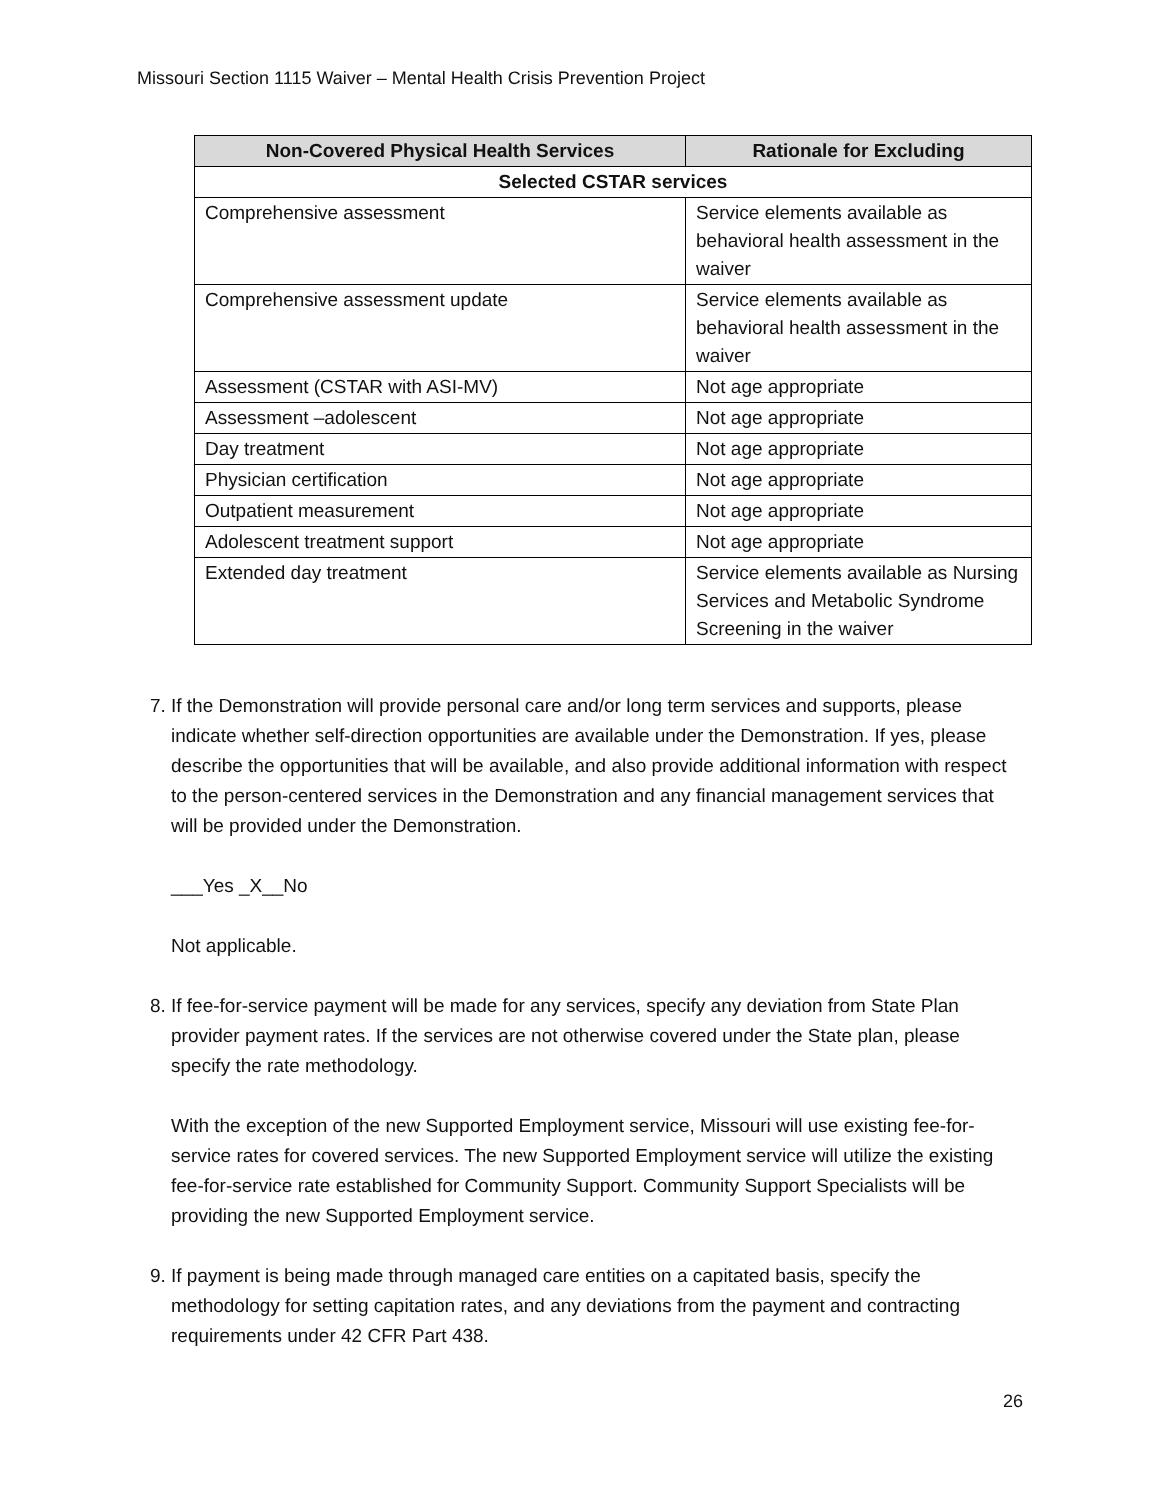Missouri Section 1115 Waiver – Mental Health Crisis Prevention Project
| Non-Covered Physical Health Services | Rationale for Excluding |
| --- | --- |
| Selected CSTAR services | |
| Comprehensive assessment | Service elements available as behavioral health assessment in the waiver |
| Comprehensive assessment update | Service elements available as behavioral health assessment in the waiver |
| Assessment (CSTAR with ASI-MV) | Not age appropriate |
| Assessment –adolescent | Not age appropriate |
| Day treatment | Not age appropriate |
| Physician certification | Not age appropriate |
| Outpatient measurement | Not age appropriate |
| Adolescent treatment support | Not age appropriate |
| Extended day treatment | Service elements available as Nursing Services and Metabolic Syndrome Screening in the waiver |
7. If the Demonstration will provide personal care and/or long term services and supports, please indicate whether self-direction opportunities are available under the Demonstration. If yes, please describe the opportunities that will be available, and also provide additional information with respect to the person-centered services in the Demonstration and any financial management services that will be provided under the Demonstration.
___Yes _X__No
Not applicable.
8. If fee-for-service payment will be made for any services, specify any deviation from State Plan provider payment rates. If the services are not otherwise covered under the State plan, please specify the rate methodology.
With the exception of the new Supported Employment service, Missouri will use existing fee-for-service rates for covered services. The new Supported Employment service will utilize the existing fee-for-service rate established for Community Support. Community Support Specialists will be providing the new Supported Employment service.
9. If payment is being made through managed care entities on a capitated basis, specify the methodology for setting capitation rates, and any deviations from the payment and contracting requirements under 42 CFR Part 438.
26